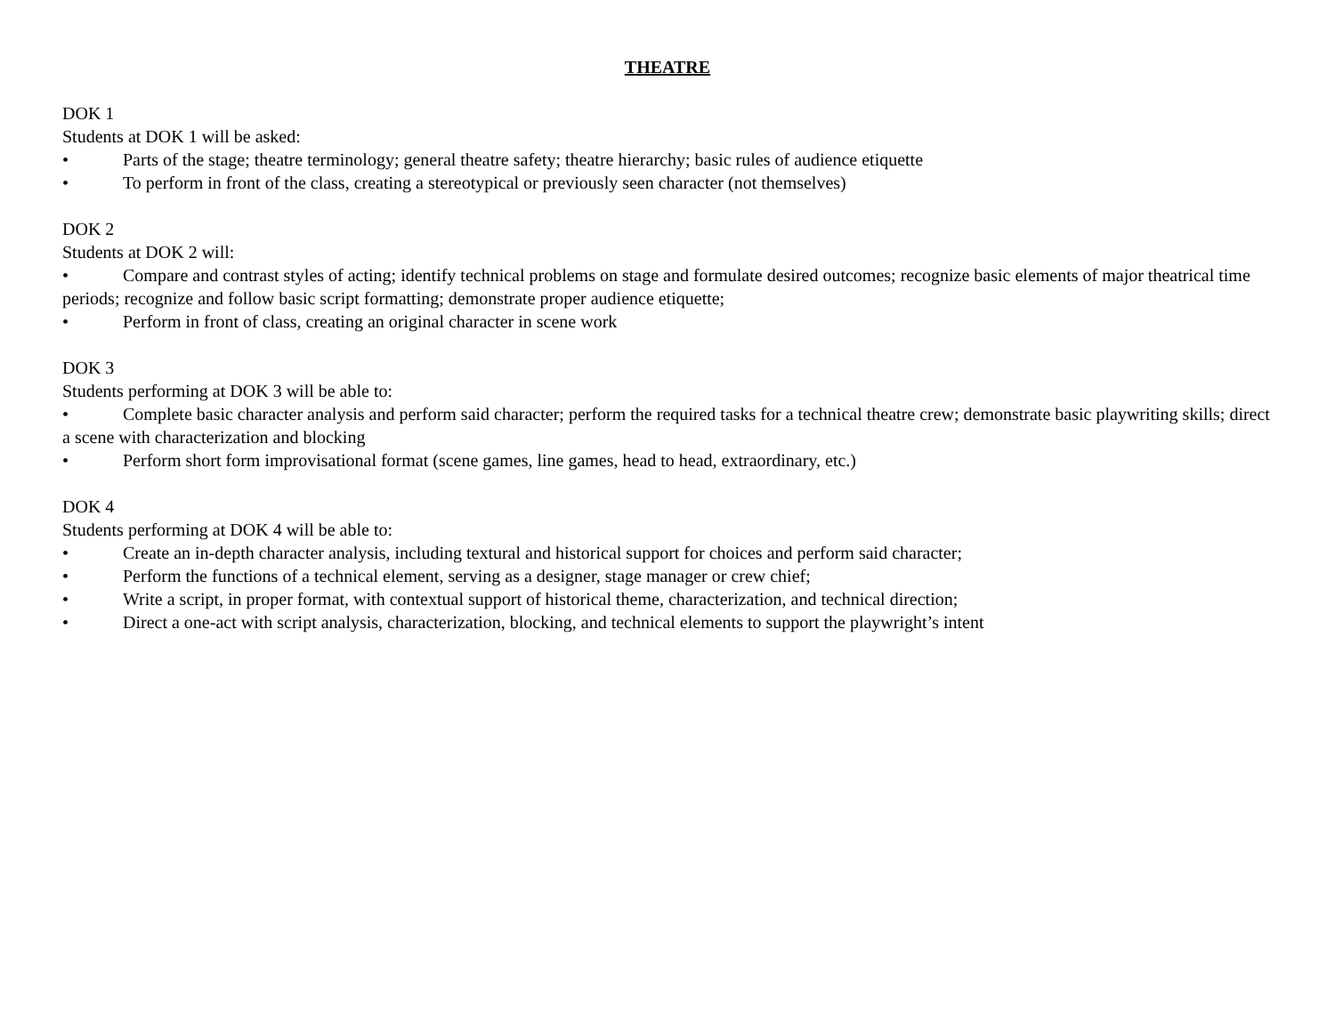THEATRE
DOK 1
Students at DOK 1 will be asked:
• Parts of the stage; theatre terminology; general theatre safety; theatre hierarchy; basic rules of audience etiquette
• To perform in front of the class, creating a stereotypical or previously seen character (not themselves)
DOK 2
Students at DOK 2 will:
• Compare and contrast styles of acting; identify technical problems on stage and formulate desired outcomes; recognize basic elements of major theatrical time periods; recognize and follow basic script formatting; demonstrate proper audience etiquette;
• Perform in front of class, creating an original character in scene work
DOK 3
Students performing at DOK 3 will be able to:
• Complete basic character analysis and perform said character; perform the required tasks for a technical theatre crew; demonstrate basic playwriting skills; direct a scene with characterization and blocking
• Perform short form improvisational format (scene games, line games, head to head, extraordinary, etc.)
DOK 4
Students performing at DOK 4 will be able to:
• Create an in-depth character analysis, including textural and historical support for choices and perform said character;
• Perform the functions of a technical element, serving as a designer, stage manager or crew chief;
• Write a script, in proper format, with contextual support of historical theme, characterization, and technical direction;
• Direct a one-act with script analysis, characterization, blocking, and technical elements to support the playwright’s intent